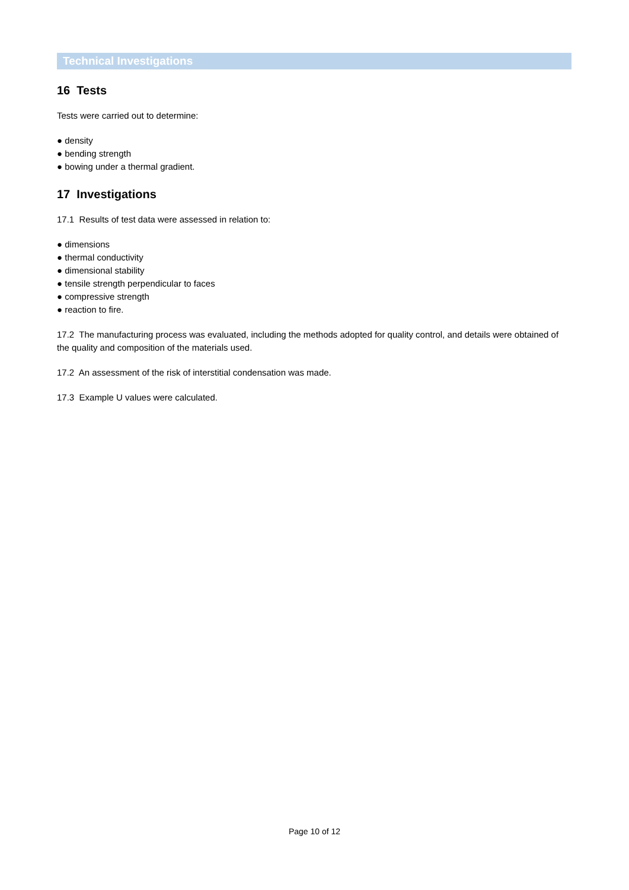Technical Investigations
16 Tests
Tests were carried out to determine:
● density
● bending strength
● bowing under a thermal gradient.
17 Investigations
17.1 Results of test data were assessed in relation to:
● dimensions
● thermal conductivity
● dimensional stability
● tensile strength perpendicular to faces
● compressive strength
● reaction to fire.
17.2 The manufacturing process was evaluated, including the methods adopted for quality control, and details were obtained of the quality and composition of the materials used.
17.2 An assessment of the risk of interstitial condensation was made.
17.3 Example U values were calculated.
Page 10 of 12